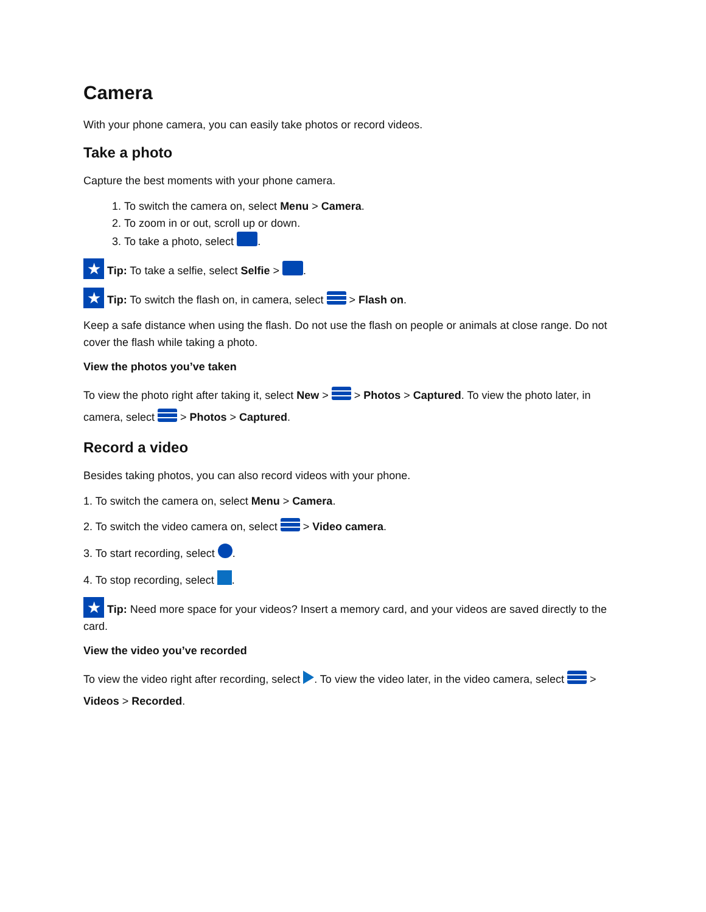Camera
With your phone camera, you can easily take photos or record videos.
Take a photo
Capture the best moments with your phone camera.
1. To switch the camera on, select Menu > Camera.
2. To zoom in or out, scroll up or down.
3. To take a photo, select .
★ Tip: To take a selfie, select Selfie > .
★ Tip: To switch the flash on, in camera, select > Flash on.
Keep a safe distance when using the flash. Do not use the flash on people or animals at close range. Do not cover the flash while taking a photo.
View the photos you’ve taken
To view the photo right after taking it, select New > > Photos > Captured. To view the photo later, in camera, select > Photos > Captured.
Record a video
Besides taking photos, you can also record videos with your phone.
1. To switch the camera on, select Menu > Camera.
2. To switch the video camera on, select > Video camera.
3. To start recording, select .
4. To stop recording, select .
★ Tip: Need more space for your videos? Insert a memory card, and your videos are saved directly to the card.
View the video you’ve recorded
To view the video right after recording, select . To view the video later, in the video camera, select > Videos > Recorded.